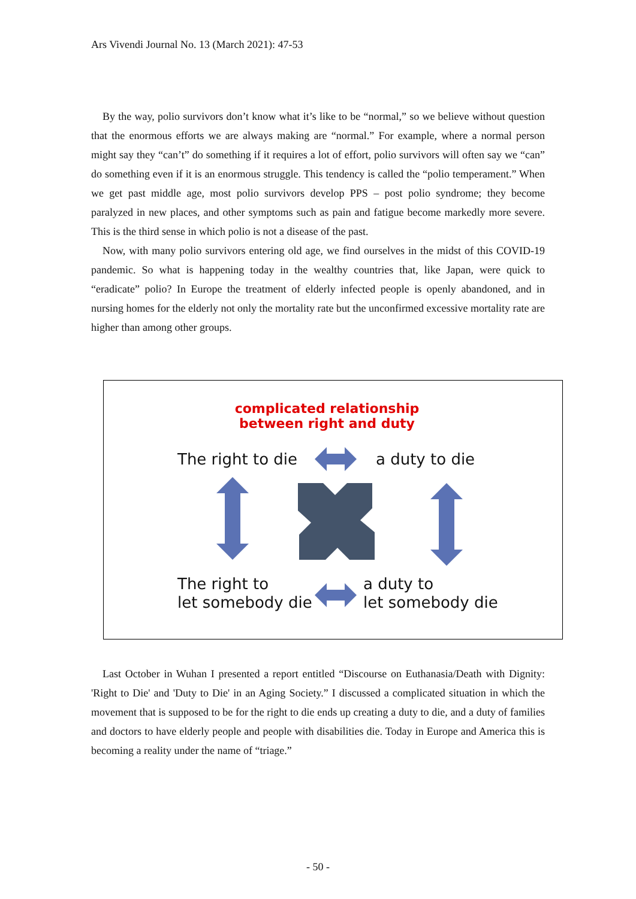Ars Vivendi Journal No. 13 (March 2021): 47-53
By the way, polio survivors don’t know what it’s like to be “normal,” so we believe without question that the enormous efforts we are always making are “normal.” For example, where a normal person might say they “can’t” do something if it requires a lot of effort, polio survivors will often say we “can” do something even if it is an enormous struggle. This tendency is called the “polio temperament.” When we get past middle age, most polio survivors develop PPS – post polio syndrome; they become paralyzed in new places, and other symptoms such as pain and fatigue become markedly more severe. This is the third sense in which polio is not a disease of the past.
Now, with many polio survivors entering old age, we find ourselves in the midst of this COVID-19 pandemic. So what is happening today in the wealthy countries that, like Japan, were quick to “eradicate” polio? In Europe the treatment of elderly infected people is openly abandoned, and in nursing homes for the elderly not only the mortality rate but the unconfirmed excessive mortality rate are higher than among other groups.
complicated relationship
between right and duty
The right to die a duty to die
The right to
let somebody die
a duty to
let somebody die
Last October in Wuhan I presented a report entitled “Discourse on Euthanasia/Death with Dignity: 'Right to Die' and 'Duty to Die' in an Aging Society.” I discussed a complicated situation in which the movement that is supposed to be for the right to die ends up creating a duty to die, and a duty of families and doctors to have elderly people and people with disabilities die. Today in Europe and America this is becoming a reality under the name of “triage.”
- 50 -